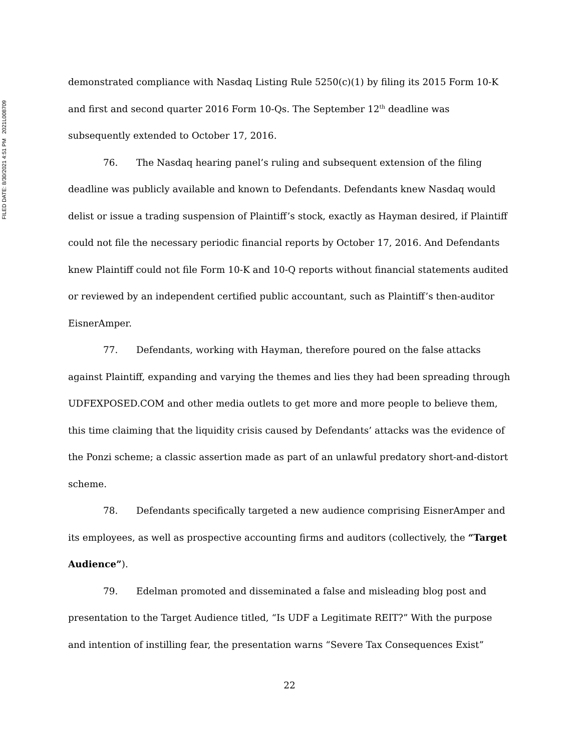FILED DATE: 8/30/2021 4:51 PM 2021L008709
demonstrated compliance with Nasdaq Listing Rule 5250(c)(1) by filing its 2015 Form 10-K and first and second quarter 2016 Form 10-Qs. The September 12<sup>th</sup> deadline was subsequently extended to October 17, 2016.
76. The Nasdaq hearing panel’s ruling and subsequent extension of the filing deadline was publicly available and known to Defendants. Defendants knew Nasdaq would delist or issue a trading suspension of Plaintiff’s stock, exactly as Hayman desired, if Plaintiff could not file the necessary periodic financial reports by October 17, 2016. And Defendants knew Plaintiff could not file Form 10-K and 10-Q reports without financial statements audited or reviewed by an independent certified public accountant, such as Plaintiff’s then-auditor EisnerAmper.
77. Defendants, working with Hayman, therefore poured on the false attacks against Plaintiff, expanding and varying the themes and lies they had been spreading through UDFEXPOSED.COM and other media outlets to get more and more people to believe them, this time claiming that the liquidity crisis caused by Defendants’ attacks was the evidence of the Ponzi scheme; a classic assertion made as part of an unlawful predatory short-and-distort scheme.
78. Defendants specifically targeted a new audience comprising EisnerAmper and its employees, as well as prospective accounting firms and auditors (collectively, the “Target Audience”).
79. Edelman promoted and disseminated a false and misleading blog post and presentation to the Target Audience titled, “Is UDF a Legitimate REIT?” With the purpose and intention of instilling fear, the presentation warns “Severe Tax Consequences Exist”
22